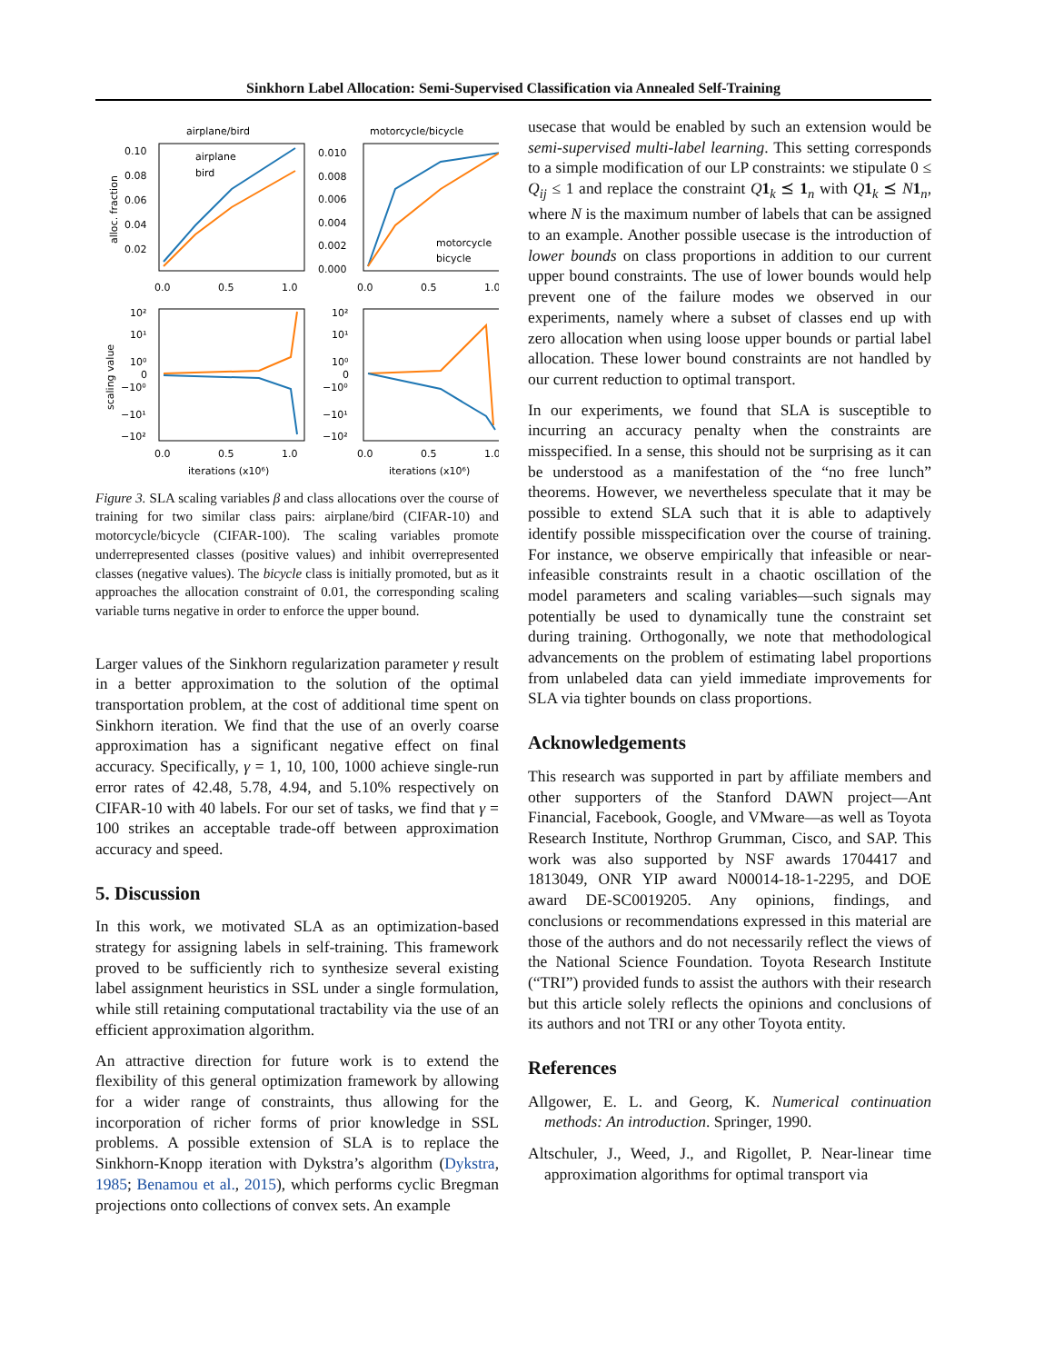Sinkhorn Label Allocation: Semi-Supervised Classification via Annealed Self-Training
airplane/bird
motorcycle/bicycle
airplane
bird
motorcycle
bicycle
0.10
0.08
0.06
0.04
0.02
0.010
0.008
0.006
0.004
0.002
0.000
0.0
0.5
1.0
0.0
0.5
1.0
alloc. fraction
10²
10¹
10⁰
0
−10⁰
−10¹
−10²
10²
10¹
10⁰
0
−10⁰
−10¹
−10²
0.0
0.5
1.0
0.0
0.5
1.0
iterations (x10⁶)
iterations (x10⁶)
scaling value
Figure 3. SLA scaling variables β and class allocations over the course of training for two similar class pairs: airplane/bird (CIFAR-10) and motorcycle/bicycle (CIFAR-100). The scaling variables promote underrepresented classes (positive values) and inhibit overrepresented classes (negative values). The bicycle class is initially promoted, but as it approaches the allocation constraint of 0.01, the corresponding scaling variable turns negative in order to enforce the upper bound.
Larger values of the Sinkhorn regularization parameter γ result in a better approximation to the solution of the optimal transportation problem, at the cost of additional time spent on Sinkhorn iteration. We find that the use of an overly coarse approximation has a significant negative effect on final accuracy. Specifically, γ = 1, 10, 100, 1000 achieve single-run error rates of 42.48, 5.78, 4.94, and 5.10% respectively on CIFAR-10 with 40 labels. For our set of tasks, we find that γ = 100 strikes an acceptable trade-off between approximation accuracy and speed.
5. Discussion
In this work, we motivated SLA as an optimization-based strategy for assigning labels in self-training. This framework proved to be sufficiently rich to synthesize several existing label assignment heuristics in SSL under a single formulation, while still retaining computational tractability via the use of an efficient approximation algorithm.
An attractive direction for future work is to extend the flexibility of this general optimization framework by allowing for a wider range of constraints, thus allowing for the incorporation of richer forms of prior knowledge in SSL problems. A possible extension of SLA is to replace the Sinkhorn-Knopp iteration with Dykstra’s algorithm (Dykstra, 1985; Benamou et al., 2015), which performs cyclic Bregman projections onto collections of convex sets. An example
usecase that would be enabled by such an extension would be semi-supervised multi-label learning. This setting corresponds to a simple modification of our LP constraints: we stipulate 0 ≤ Q<sub>ij</sub> ≤ 1 and replace the constraint Q 1<sub>k</sub> ⪯ 1<sub>n</sub> with Q 1<sub>k</sub> ⪯ N 1<sub>n</sub>, where N is the maximum number of labels that can be assigned to an example. Another possible usecase is the introduction of lower bounds on class proportions in addition to our current upper bound constraints. The use of lower bounds would help prevent one of the failure modes we observed in our experiments, namely where a subset of classes end up with zero allocation when using loose upper bounds or partial label allocation. These lower bound constraints are not handled by our current reduction to optimal transport.
In our experiments, we found that SLA is susceptible to incurring an accuracy penalty when the constraints are misspecified. In a sense, this should not be surprising as it can be understood as a manifestation of the “no free lunch” theorems. However, we nevertheless speculate that it may be possible to extend SLA such that it is able to adaptively identify possible misspecification over the course of training. For instance, we observe empirically that infeasible or near-infeasible constraints result in a chaotic oscillation of the model parameters and scaling variables—such signals may potentially be used to dynamically tune the constraint set during training. Orthogonally, we note that methodological advancements on the problem of estimating label proportions from unlabeled data can yield immediate improvements for SLA via tighter bounds on class proportions.
Acknowledgements
This research was supported in part by affiliate members and other supporters of the Stanford DAWN project—Ant Financial, Facebook, Google, and VMware—as well as Toyota Research Institute, Northrop Grumman, Cisco, and SAP. This work was also supported by NSF awards 1704417 and 1813049, ONR YIP award N00014-18-1-2295, and DOE award DE-SC0019205. Any opinions, findings, and conclusions or recommendations expressed in this material are those of the authors and do not necessarily reflect the views of the National Science Foundation. Toyota Research Institute (“TRI”) provided funds to assist the authors with their research but this article solely reflects the opinions and conclusions of its authors and not TRI or any other Toyota entity.
References
Allgower, E. L. and Georg, K. Numerical continuation methods: An introduction. Springer, 1990.
Altschuler, J., Weed, J., and Rigollet, P. Near-linear time approximation algorithms for optimal transport via